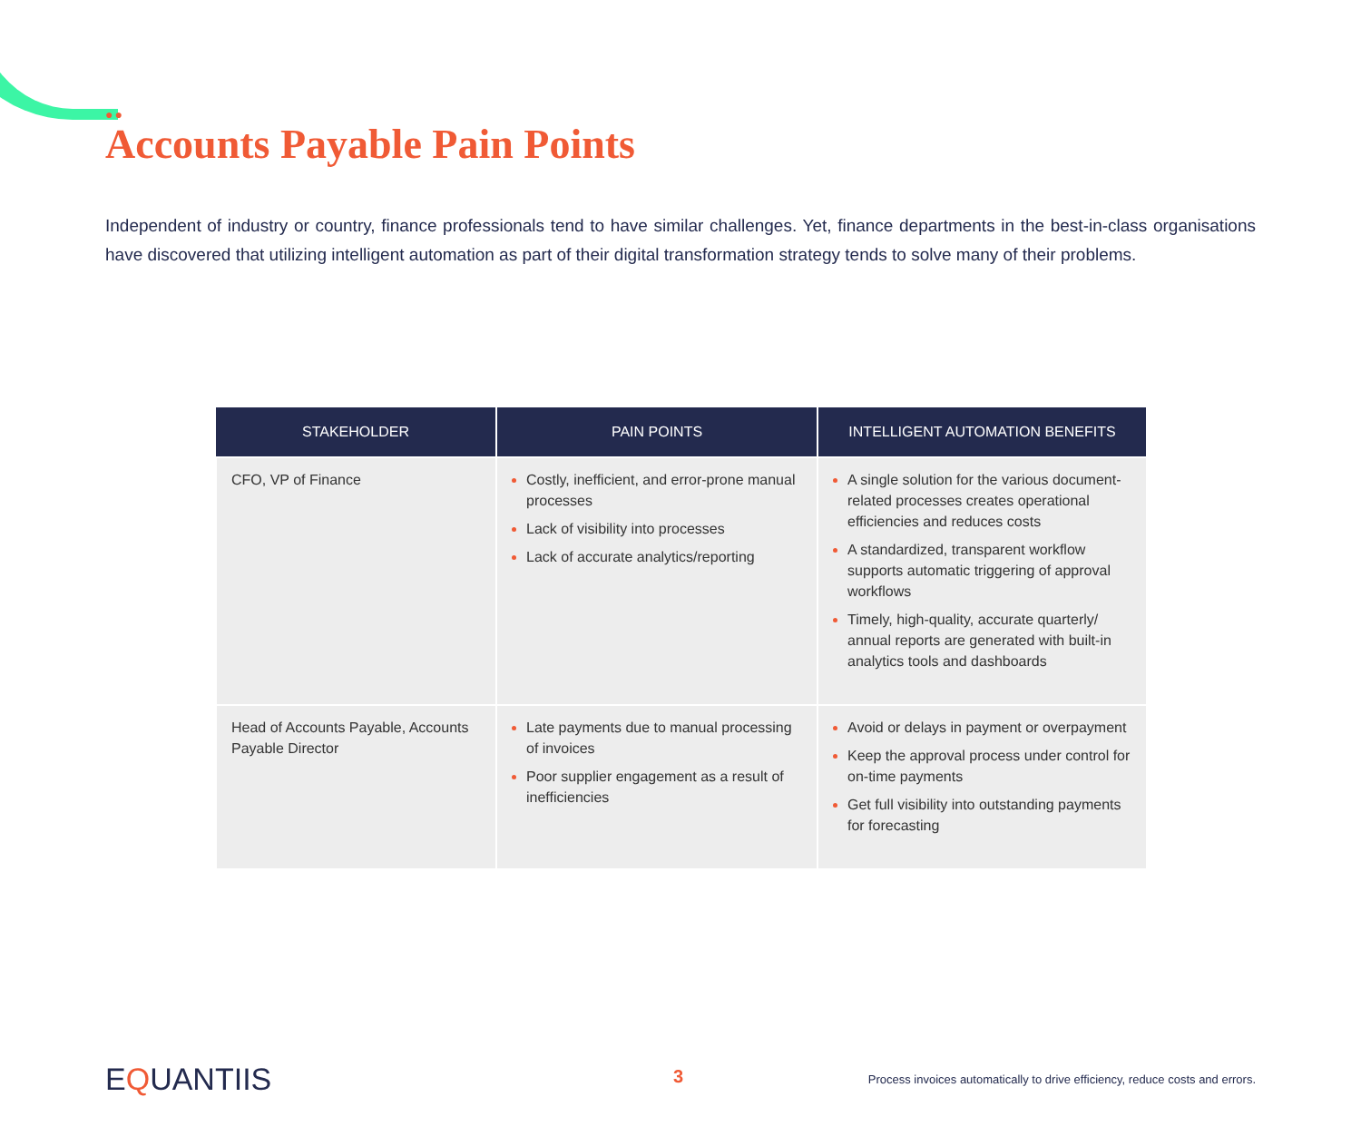●●
Accounts Payable Pain Points
Independent of industry or country, finance professionals tend to have similar challenges. Yet, finance departments in the best-in-class organisations have discovered that utilizing intelligent automation as part of their digital transformation strategy tends to solve many of their problems.
| STAKEHOLDER | PAIN POINTS | INTELLIGENT AUTOMATION BENEFITS |
| --- | --- | --- |
| CFO, VP of Finance | Costly, inefficient, and error-prone manual processes Lack of visibility into processes Lack of accurate analytics/reporting | A single solution for the various document-related processes creates operational efficiencies and reduces costs A standardized, transparent workflow supports automatic triggering of approval workflows Timely, high-quality, accurate quarterly/ annual reports are generated with built-in analytics tools and dashboards |
| Head of Accounts Payable, Accounts Payable Director | Late payments due to manual processing of invoices Poor supplier engagement as a result of inefficiencies | Avoid or delays in payment or overpayment Keep the approval process under control for on-time payments Get full visibility into outstanding payments for forecasting |
EQUANTIIS 3
Process invoices automatically to drive efficiency, reduce costs and errors.